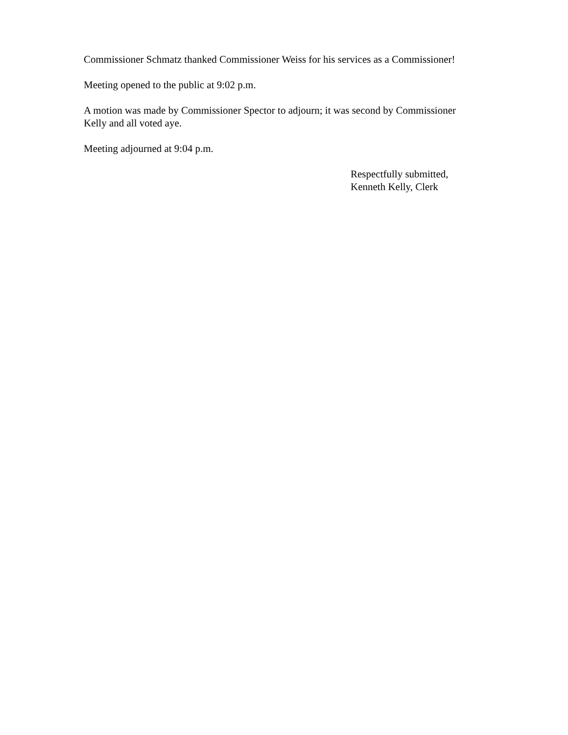Commissioner Schmatz thanked Commissioner Weiss for his services as a Commissioner!
Meeting opened to the public at 9:02 p.m.
A motion was made by Commissioner Spector to adjourn; it was second by Commissioner
Kelly and all voted aye.
Meeting adjourned at 9:04 p.m.
Respectfully submitted,
Kenneth Kelly, Clerk